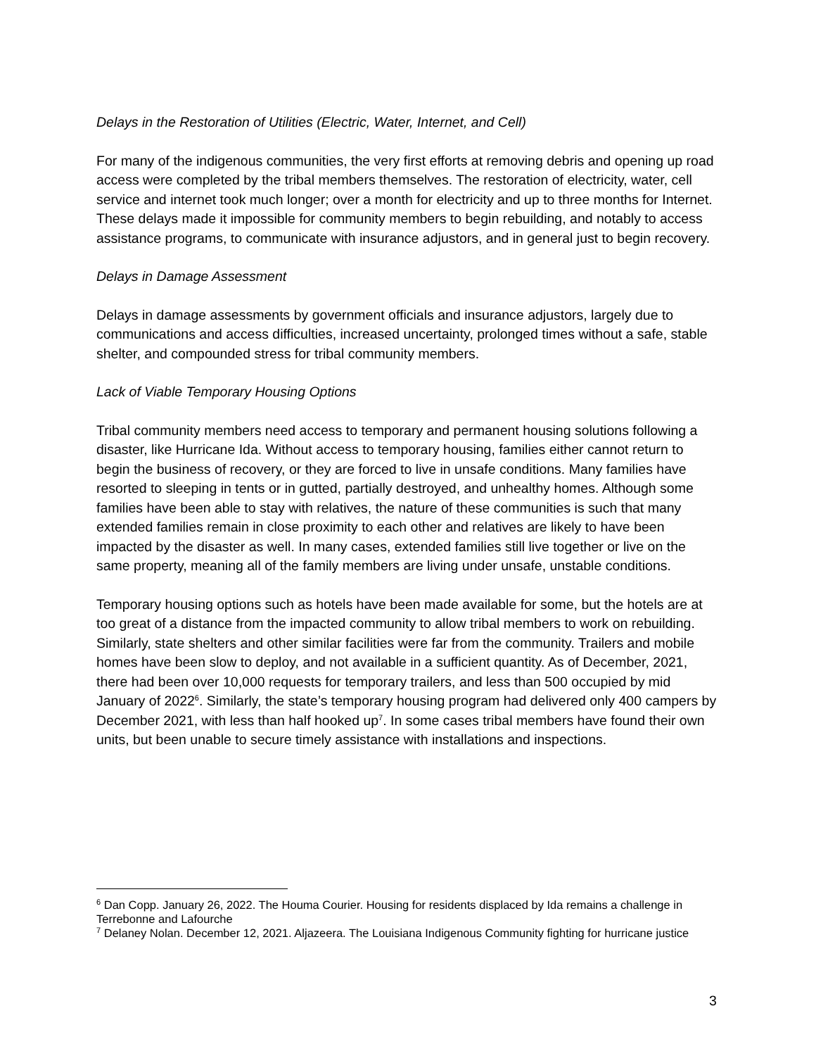Delays in the Restoration of Utilities (Electric, Water, Internet, and Cell)
For many of the indigenous communities, the very first efforts at removing debris and opening up road access were completed by the tribal members themselves. The restoration of electricity, water, cell service and internet took much longer; over a month for electricity and up to three months for Internet. These delays made it impossible for community members to begin rebuilding, and notably to access assistance programs, to communicate with insurance adjustors, and in general just to begin recovery.
Delays in Damage Assessment
Delays in damage assessments by government officials and insurance adjustors, largely due to communications and access difficulties, increased uncertainty, prolonged times without a safe, stable shelter, and compounded stress for tribal community members.
Lack of Viable Temporary Housing Options
Tribal community members need access to temporary and permanent housing solutions following a disaster, like Hurricane Ida. Without access to temporary housing, families either cannot return to begin the business of recovery, or they are forced to live in unsafe conditions. Many families have resorted to sleeping in tents or in gutted, partially destroyed, and unhealthy homes. Although some families have been able to stay with relatives, the nature of these communities is such that many extended families remain in close proximity to each other and relatives are likely to have been impacted by the disaster as well. In many cases, extended families still live together or live on the same property, meaning all of the family members are living under unsafe, unstable conditions.
Temporary housing options such as hotels have been made available for some, but the hotels are at too great of a distance from the impacted community to allow tribal members to work on rebuilding. Similarly, state shelters and other similar facilities were far from the community. Trailers and mobile homes have been slow to deploy, and not available in a sufficient quantity. As of December, 2021, there had been over 10,000 requests for temporary trailers, and less than 500 occupied by mid January of 2022<sup>6</sup>. Similarly, the state’s temporary housing program had delivered only 400 campers by December 2021, with less than half hooked up<sup>7</sup>. In some cases tribal members have found their own units, but been unable to secure timely assistance with installations and inspections.
<sup>6</sup> Dan Copp. January 26, 2022. The Houma Courier. Housing for residents displaced by Ida remains a challenge in Terrebonne and Lafourche
<sup>7</sup> Delaney Nolan. December 12, 2021. Aljazeera. The Louisiana Indigenous Community fighting for hurricane justice
3